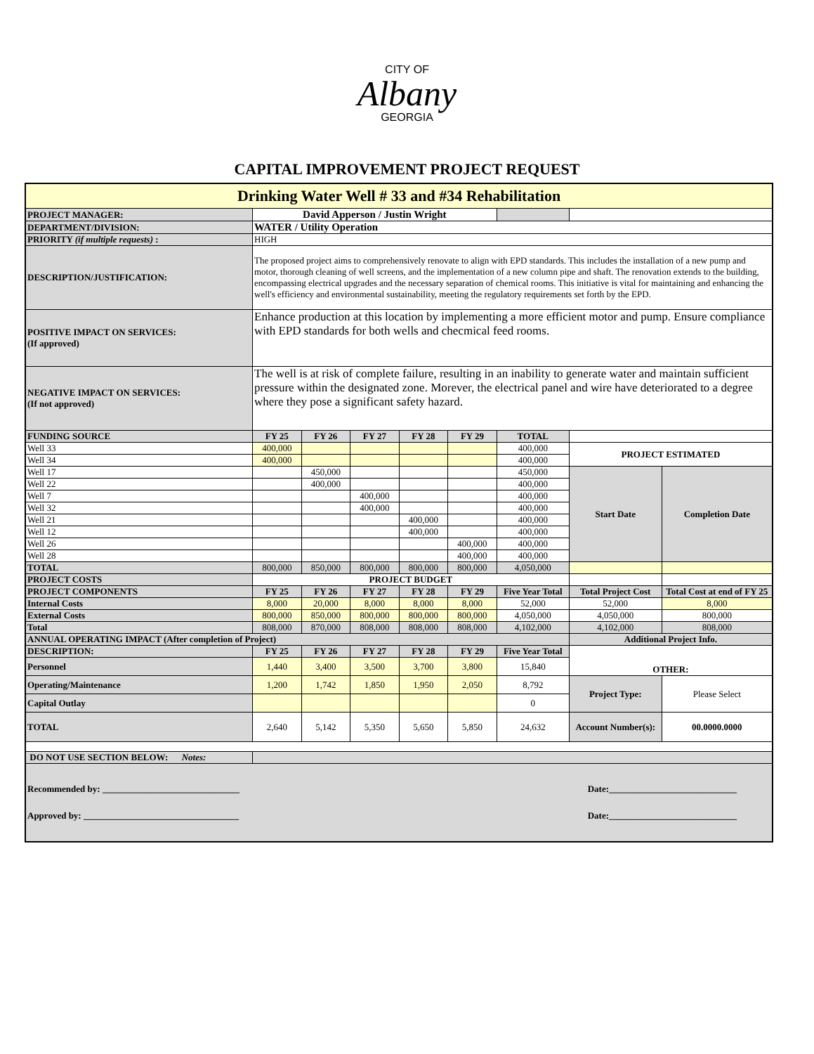CITY OF
Albany
GEORGIA
CAPITAL IMPROVEMENT PROJECT REQUEST
| Drinking Water Well # 33 and #34 Rehabilitation | | | | | | | | |
| PROJECT MANAGER: | David Apperson / Justin Wright | | | | | | | |
| DEPARTMENT/DIVISION: | WATER / Utility Operation | | | | | | | |
| PRIORITY (if multiple requests) : | HIGH | | | | | | | |
| DESCRIPTION/JUSTIFICATION: | The proposed project aims to comprehensively renovate to align with EPD standards. This includes the installation of a new pump and motor, thorough cleaning of well screens, and the implementation of a new column pipe and shaft. The renovation extends to the building, encompassing electrical upgrades and the necessary separation of chemical rooms. This initiative is vital for maintaining and enhancing the well's efficiency and environmental sustainability, meeting the regulatory requirements set forth by the EPD. | | | | | | | |
| POSITIVE IMPACT ON SERVICES: (If approved) | Enhance production at this location by implementing a more efficient motor and pump. Ensure compliance with EPD standards for both wells and checmical feed rooms. | | | | | | | |
| NEGATIVE IMPACT ON SERVICES: (If not approved) | The well is at risk of complete failure, resulting in an inability to generate water and maintain sufficient pressure within the designated zone. Morever, the electrical panel and wire have deteriorated to a degree where they pose a significant safety hazard. | | | | | | | |
| FUNDING SOURCE | FY 25 | FY 26 | FY 27 | FY 28 | FY 29 | TOTAL | | |
| Well 33 | 400,000 | | | | | 400,000 | PROJECT ESTIMATED | |
| Well 34 | 400,000 | | | | | 400,000 | | |
| Well 17 | | 450,000 | | | | 450,000 | Start Date | Completion Date |
| Well 22 | | 400,000 | | | | 400,000 | | |
| Well 7 | | | 400,000 | | | 400,000 | | |
| Well 32 | | | 400,000 | | | 400,000 | | |
| Well 21 | | | | 400,000 | | 400,000 | | |
| Well 12 | | | | 400,000 | | 400,000 | | |
| Well 26 | | | | | 400,000 | 400,000 | | |
| Well 28 | | | | | 400,000 | 400,000 | | |
| TOTAL | 800,000 | 850,000 | 800,000 | 800,000 | 800,000 | 4,050,000 | | |
| PROJECT COSTS | PROJECT BUDGET | | | | | | | |
| PROJECT COMPONENTS | FY 25 | FY 26 | FY 27 | FY 28 | FY 29 | Five Year Total | Total Project Cost | Total Cost at end of FY 25 |
| Internal Costs | 8,000 | 20,000 | 8,000 | 8,000 | 8,000 | 52,000 | 52,000 | 8,000 |
| External Costs | 800,000 | 850,000 | 800,000 | 800,000 | 800,000 | 4,050,000 | 4,050,000 | 800,000 |
| Total | 808,000 | 870,000 | 808,000 | 808,000 | 808,000 | 4,102,000 | 4,102,000 | 808,000 |
| ANNUAL OPERATING IMPACT (After completion of Project) | | | | | | | Additional Project Info. | |
| DESCRIPTION: | FY 25 | FY 26 | FY 27 | FY 28 | FY 29 | Five Year Total | OTHER: | |
| Personnel | 1,440 | 3,400 | 3,500 | 3,700 | 3,800 | 15,840 | | |
| Operating/Maintenance | 1,200 | 1,742 | 1,850 | 1,950 | 2,050 | 8,792 | Project Type: | Please Select |
| Capital Outlay | | | | | | 0 | | |
| TOTAL | 2,640 | 5,142 | 5,350 | 5,650 | 5,850 | 24,632 | Account Number(s): | 00.0000.0000 |
| DO NOT USE SECTION BELOW: Notes: | | | | | | | | |
| Recommended by: ______________________________ Date:____________________________ Approved by: __________________________________ Date:____________________________ | | | | | | | | |